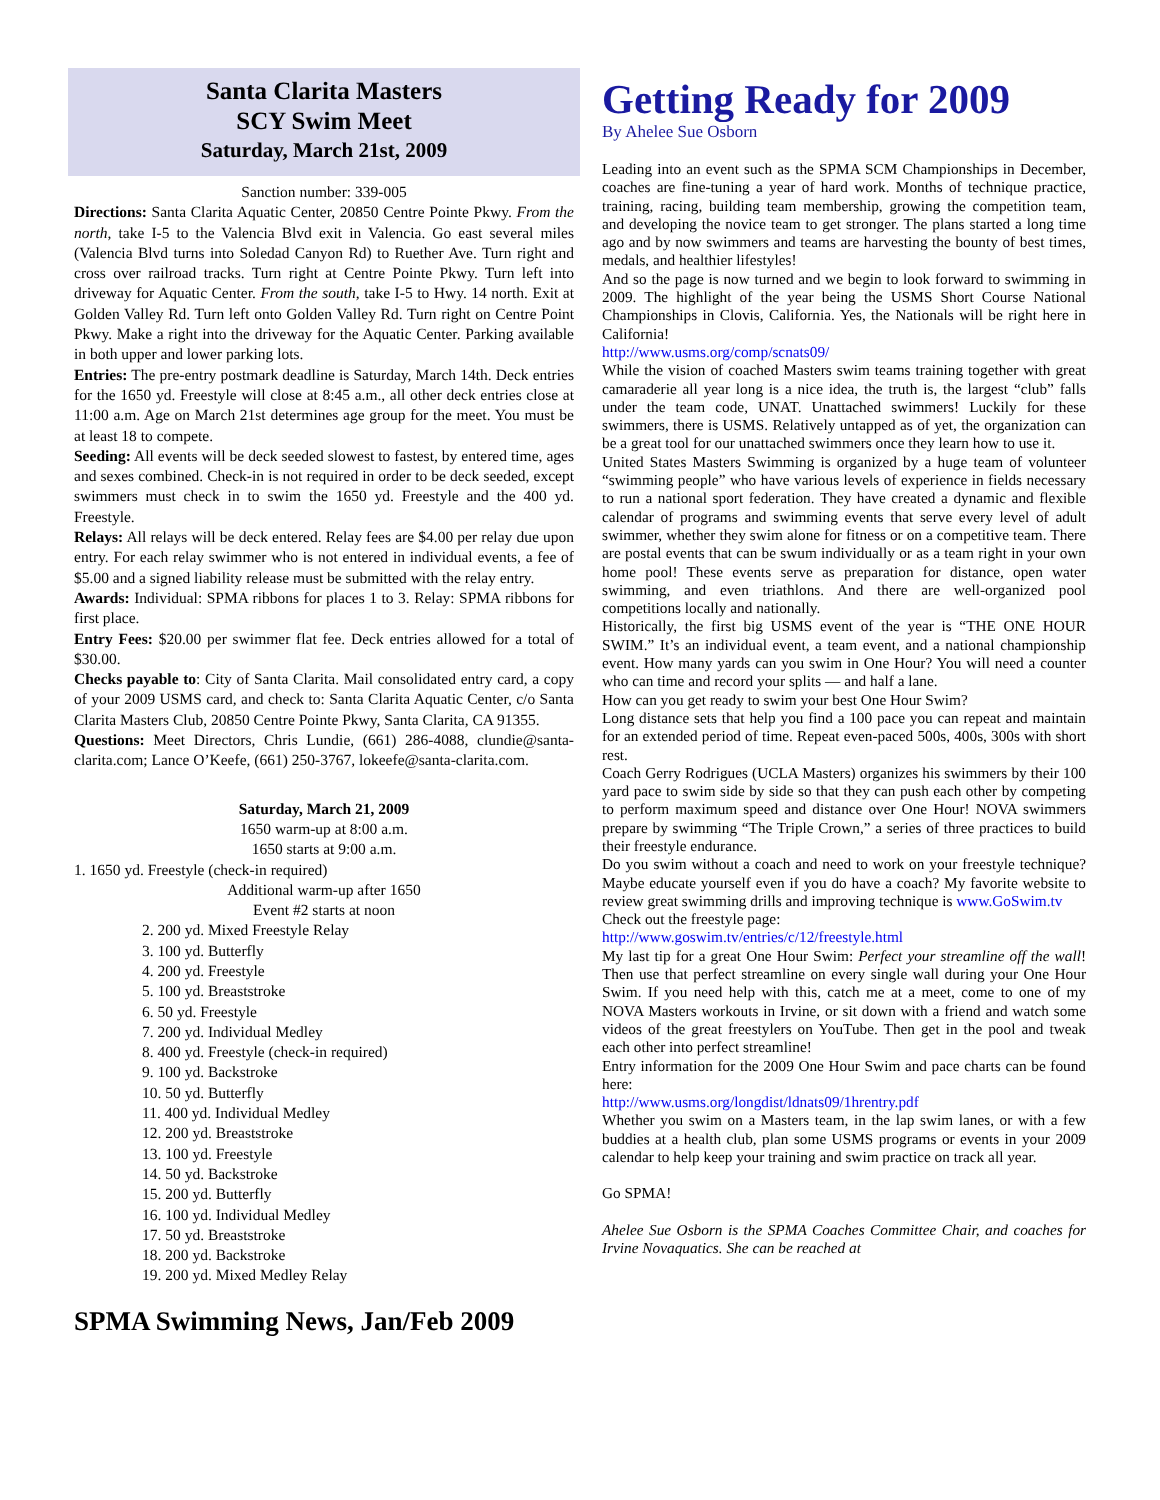Santa Clarita Masters
SCY Swim Meet
Saturday, March 21st, 2009
Sanction number: 339-005
Directions: Santa Clarita Aquatic Center, 20850 Centre Pointe Pkwy. From the north, take I-5 to the Valencia Blvd exit in Valencia. Go east several miles (Valencia Blvd turns into Soledad Canyon Rd) to Ruether Ave. Turn right and cross over railroad tracks. Turn right at Centre Pointe Pkwy. Turn left into driveway for Aquatic Center. From the south, take I-5 to Hwy. 14 north. Exit at Golden Valley Rd. Turn left onto Golden Valley Rd. Turn right on Centre Point Pkwy. Make a right into the driveway for the Aquatic Center. Parking available in both upper and lower parking lots.
Entries: The pre-entry postmark deadline is Saturday, March 14th. Deck entries for the 1650 yd. Freestyle will close at 8:45 a.m., all other deck entries close at 11:00 a.m. Age on March 21st determines age group for the meet. You must be at least 18 to compete.
Seeding: All events will be deck seeded slowest to fastest, by entered time, ages and sexes combined. Check-in is not required in order to be deck seeded, except swimmers must check in to swim the 1650 yd. Freestyle and the 400 yd. Freestyle.
Relays: All relays will be deck entered. Relay fees are $4.00 per relay due upon entry. For each relay swimmer who is not entered in individual events, a fee of $5.00 and a signed liability release must be submitted with the relay entry.
Awards: Individual: SPMA ribbons for places 1 to 3. Relay: SPMA ribbons for first place.
Entry Fees: $20.00 per swimmer flat fee. Deck entries allowed for a total of $30.00.
Checks payable to: City of Santa Clarita. Mail consolidated entry card, a copy of your 2009 USMS card, and check to: Santa Clarita Aquatic Center, c/o Santa Clarita Masters Club, 20850 Centre Pointe Pkwy, Santa Clarita, CA 91355.
Questions: Meet Directors, Chris Lundie, (661) 286-4088, clundie@santa-clarita.com; Lance O’Keefe, (661) 250-3767, lokeefe@santa-clarita.com.
Saturday, March 21, 2009
1650 warm-up at 8:00 a.m.
1650 starts at 9:00 a.m.
1. 1650 yd. Freestyle (check-in required)
Additional warm-up after 1650
Event #2 starts at noon
2. 200 yd. Mixed Freestyle Relay
3. 100 yd. Butterfly
4. 200 yd. Freestyle
5. 100 yd. Breaststroke
6. 50 yd. Freestyle
7. 200 yd. Individual Medley
8. 400 yd. Freestyle (check-in required)
9. 100 yd. Backstroke
10. 50 yd. Butterfly
11. 400 yd. Individual Medley
12. 200 yd. Breaststroke
13. 100 yd. Freestyle
14. 50 yd. Backstroke
15. 200 yd. Butterfly
16. 100 yd. Individual Medley
17. 50 yd. Breaststroke
18. 200 yd. Backstroke
19. 200 yd. Mixed Medley Relay
Getting Ready for 2009
By Ahelee Sue Osborn
Leading into an event such as the SPMA SCM Championships in December, coaches are fine-tuning a year of hard work. Months of technique practice, training, racing, building team membership, growing the competition team, and developing the novice team to get stronger. The plans started a long time ago and by now swimmers and teams are harvesting the bounty of best times, medals, and healthier lifestyles!
And so the page is now turned and we begin to look forward to swimming in 2009. The highlight of the year being the USMS Short Course National Championships in Clovis, California. Yes, the Nationals will be right here in California!
http://www.usms.org/comp/scnats09/
While the vision of coached Masters swim teams training together with great camaraderie all year long is a nice idea, the truth is, the largest “club” falls under the team code, UNAT. Unattached swimmers! Luckily for these swimmers, there is USMS. Relatively untapped as of yet, the organization can be a great tool for our unattached swimmers once they learn how to use it.
United States Masters Swimming is organized by a huge team of volunteer “swimming people” who have various levels of experience in fields necessary to run a national sport federation. They have created a dynamic and flexible calendar of programs and swimming events that serve every level of adult swimmer, whether they swim alone for fitness or on a competitive team. There are postal events that can be swum individually or as a team right in your own home pool! These events serve as preparation for distance, open water swimming, and even triathlons. And there are well-organized pool competitions locally and nationally.
Historically, the first big USMS event of the year is “THE ONE HOUR SWIM.” It’s an individual event, a team event, and a national championship event. How many yards can you swim in One Hour? You will need a counter who can time and record your splits — and half a lane.
How can you get ready to swim your best One Hour Swim?
Long distance sets that help you find a 100 pace you can repeat and maintain for an extended period of time. Repeat even-paced 500s, 400s, 300s with short rest.
Coach Gerry Rodrigues (UCLA Masters) organizes his swimmers by their 100 yard pace to swim side by side so that they can push each other by competing to perform maximum speed and distance over One Hour! NOVA swimmers prepare by swimming “The Triple Crown,” a series of three practices to build their freestyle endurance.
Do you swim without a coach and need to work on your freestyle technique? Maybe educate yourself even if you do have a coach? My favorite website to review great swimming drills and improving technique is www.GoSwim.tv
Check out the freestyle page:
http://www.goswim.tv/entries/c/12/freestyle.html
My last tip for a great One Hour Swim: Perfect your streamline off the wall! Then use that perfect streamline on every single wall during your One Hour Swim. If you need help with this, catch me at a meet, come to one of my NOVA Masters workouts in Irvine, or sit down with a friend and watch some videos of the great freestylers on YouTube. Then get in the pool and tweak each other into perfect streamline!
Entry information for the 2009 One Hour Swim and pace charts can be found here:
http://www.usms.org/longdist/ldnats09/1hrentry.pdf
Whether you swim on a Masters team, in the lap swim lanes, or with a few buddies at a health club, plan some USMS programs or events in your 2009 calendar to help keep your training and swim practice on track all year.
Go SPMA!
Ahelee Sue Osborn is the SPMA Coaches Committee Chair, and coaches for Irvine Novaquatics. She can be reached at
SPMA Swimming News, Jan/Feb 2009